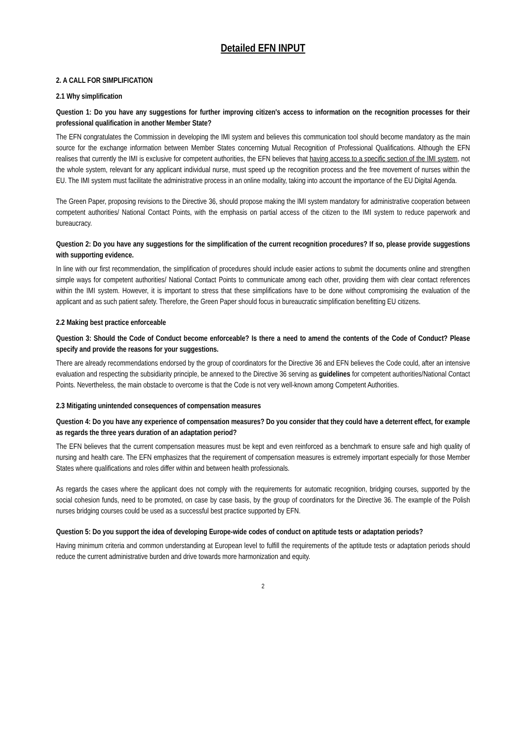Detailed EFN INPUT
2. A CALL FOR SIMPLIFICATION
2.1 Why simplification
Question 1: Do you have any suggestions for further improving citizen's access to information on the recognition processes for their professional qualification in another Member State?
The EFN congratulates the Commission in developing the IMI system and believes this communication tool should become mandatory as the main source for the exchange information between Member States concerning Mutual Recognition of Professional Qualifications. Although the EFN realises that currently the IMI is exclusive for competent authorities, the EFN believes that having access to a specific section of the IMI system, not the whole system, relevant for any applicant individual nurse, must speed up the recognition process and the free movement of nurses within the EU. The IMI system must facilitate the administrative process in an online modality, taking into account the importance of the EU Digital Agenda.
The Green Paper, proposing revisions to the Directive 36, should propose making the IMI system mandatory for administrative cooperation between competent authorities/ National Contact Points, with the emphasis on partial access of the citizen to the IMI system to reduce paperwork and bureaucracy.
Question 2: Do you have any suggestions for the simplification of the current recognition procedures? If so, please provide suggestions with supporting evidence.
In line with our first recommendation, the simplification of procedures should include easier actions to submit the documents online and strengthen simple ways for competent authorities/ National Contact Points to communicate among each other, providing them with clear contact references within the IMI system. However, it is important to stress that these simplifications have to be done without compromising the evaluation of the applicant and as such patient safety. Therefore, the Green Paper should focus in bureaucratic simplification benefitting EU citizens.
2.2 Making best practice enforceable
Question 3: Should the Code of Conduct become enforceable? Is there a need to amend the contents of the Code of Conduct? Please specify and provide the reasons for your suggestions.
There are already recommendations endorsed by the group of coordinators for the Directive 36 and EFN believes the Code could, after an intensive evaluation and respecting the subsidiarity principle, be annexed to the Directive 36 serving as guidelines for competent authorities/National Contact Points. Nevertheless, the main obstacle to overcome is that the Code is not very well-known among Competent Authorities.
2.3 Mitigating unintended consequences of compensation measures
Question 4: Do you have any experience of compensation measures? Do you consider that they could have a deterrent effect, for example as regards the three years duration of an adaptation period?
The EFN believes that the current compensation measures must be kept and even reinforced as a benchmark to ensure safe and high quality of nursing and health care. The EFN emphasizes that the requirement of compensation measures is extremely important especially for those Member States where qualifications and roles differ within and between health professionals.
As regards the cases where the applicant does not comply with the requirements for automatic recognition, bridging courses, supported by the social cohesion funds, need to be promoted, on case by case basis, by the group of coordinators for the Directive 36. The example of the Polish nurses bridging courses could be used as a successful best practice supported by EFN.
Question 5: Do you support the idea of developing Europe-wide codes of conduct on aptitude tests or adaptation periods?
Having minimum criteria and common understanding at European level to fulfill the requirements of the aptitude tests or adaptation periods should reduce the current administrative burden and drive towards more harmonization and equity.
2